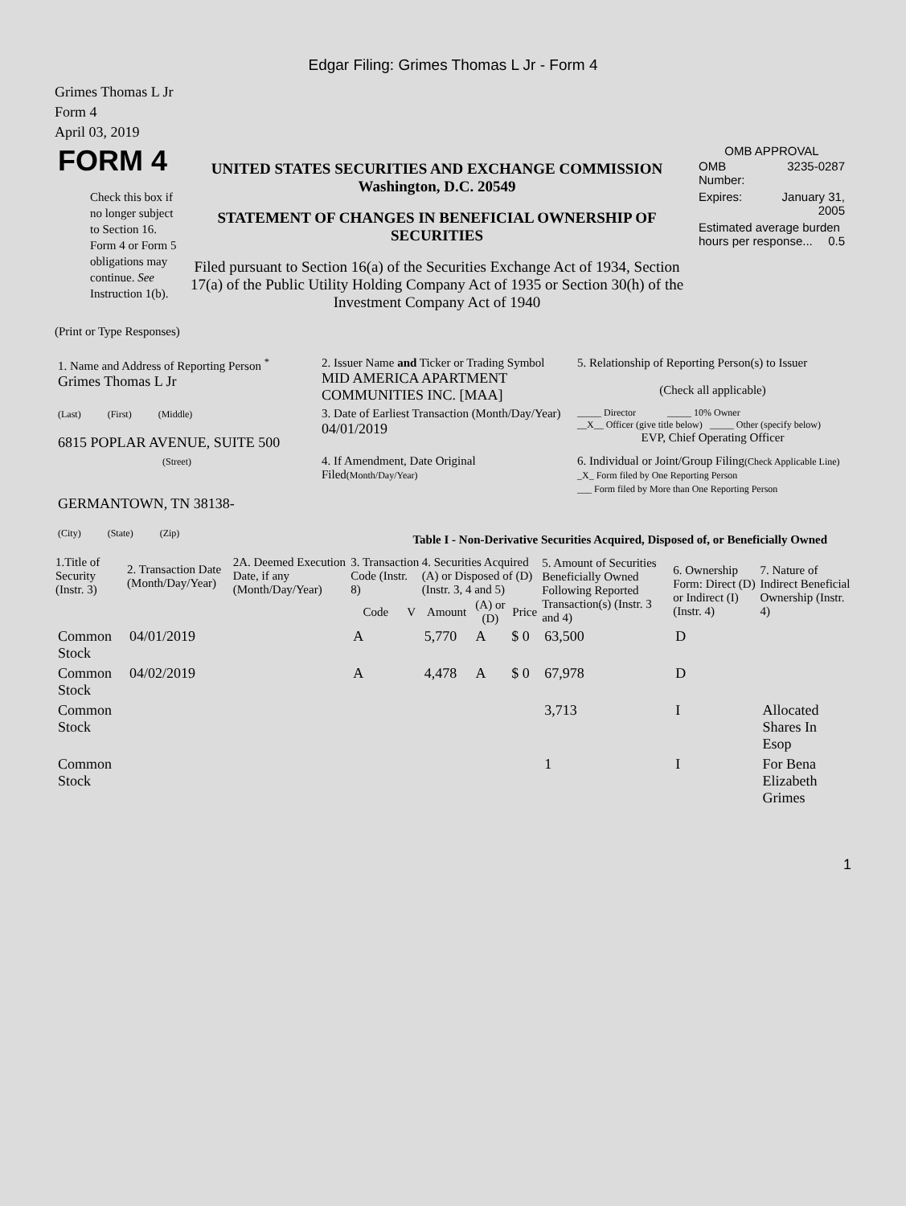Edgar Filing: Grimes Thomas L Jr - Form 4
Grimes Thomas L Jr
Form 4
April 03, 2019
| FORM 4 Check this box if no longer subject to Section 16. Form 4 or Form 5 obligations may continue. See Instruction 1(b). | UNITED STATES SECURITIES AND EXCHANGE COMMISSION Washington, D.C. 20549 STATEMENT OF CHANGES IN BENEFICIAL OWNERSHIP OF SECURITIES Filed pursuant to Section 16(a) of the Securities Exchange Act of 1934, Section 17(a) of the Public Utility Holding Company Act of 1935 or Section 30(h) of the Investment Company Act of 1940 | OMB APPROVAL / OMB Number: / 3235-0287 / / Expires: / January 31, 2005 / / Estimated average burden hours per response... 0.5 / / |
(Print or Type Responses)
| 1. Name and Address of Reporting Person <sup>*</sup> Grimes Thomas L Jr | 2. Issuer Name and Ticker or Trading Symbol MID AMERICA APARTMENT COMMUNITIES INC. [MAA] | 5. Relationship of Reporting Person(s) to Issuer (Check all applicable) |
| (Last) (First) (Middle) 6815 POPLAR AVENUE, SUITE 500 | 3. Date of Earliest Transaction (Month/Day/Year) 04/01/2019 | _____ Director _____ 10% Owner __X__ Officer (give title below) _____ Other (specify below) EVP, Chief Operating Officer |
| (Street) GERMANTOWN, TN 38138- (City) (State) (Zip) | 4. If Amendment, Date Original Filed (Month/Day/Year) | 6. Individual or Joint/Group Filing (Check Applicable Line) _X_ Form filed by One Reporting Person ___ Form filed by More than One Reporting Person |
Table I - Non-Derivative Securities Acquired, Disposed of, or Beneficially Owned
| 1.Title of Security (Instr. 3) | 2. Transaction Date (Month/Day/Year) | 2A. Deemed Execution Date, if any (Month/Day/Year) | 3. Transaction Code (Instr. 8) | | 4. Securities Acquired (A) or Disposed of (D) (Instr. 3, 4 and 5) | | | 5. Amount of Securities Beneficially Owned Following Reported Transaction(s) (Instr. 3 and 4) | 6. Ownership Form: Direct (D) or Indirect (I) (Instr. 4) | 7. Nature of Indirect Beneficial Ownership (Instr. 4) |
| --- | --- | --- | --- | --- | --- | --- | --- | --- | --- | --- |
| | | | Code | V | Amount | (A) or (D) | Price | | | |
| Common Stock | 04/01/2019 | | A | | 5,770 | A | $ 0 | 63,500 | D | |
| Common Stock | 04/02/2019 | | A | | 4,478 | A | $ 0 | 67,978 | D | |
| Common Stock | | | | | | | | 3,713 | I | Allocated Shares In Esop |
| Common Stock | | | | | | | | 1 | I | For Bena Elizabeth Grimes |
1